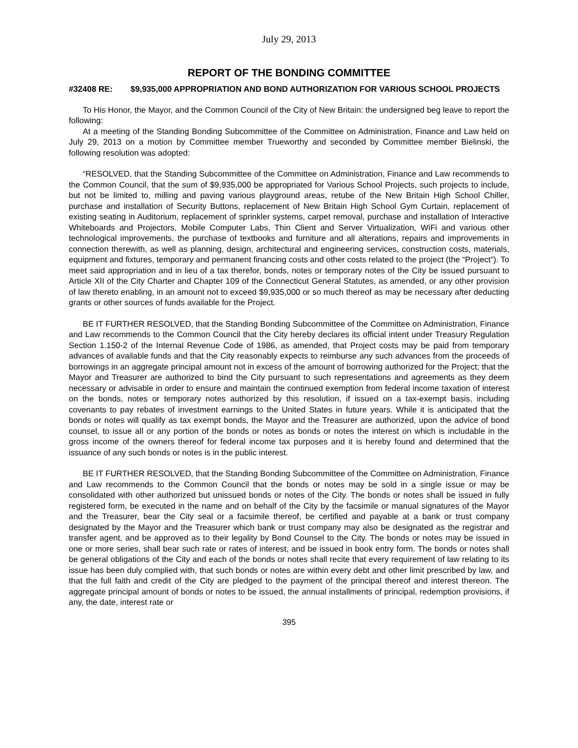July 29, 2013
REPORT OF THE BONDING COMMITTEE
#32408 RE: $9,935,000 APPROPRIATION AND BOND AUTHORIZATION FOR VARIOUS SCHOOL PROJECTS
To His Honor, the Mayor, and the Common Council of the City of New Britain: the undersigned beg leave to report the following:
At a meeting of the Standing Bonding Subcommittee of the Committee on Administration, Finance and Law held on July 29, 2013 on a motion by Committee member Trueworthy and seconded by Committee member Bielinski, the following resolution was adopted:
“RESOLVED, that the Standing Subcommittee of the Committee on Administration, Finance and Law recommends to the Common Council, that the sum of $9,935,000 be appropriated for Various School Projects, such projects to include, but not be limited to, milling and paving various playground areas, retube of the New Britain High School Chiller, purchase and installation of Security Buttons, replacement of New Britain High School Gym Curtain, replacement of existing seating in Auditorium, replacement of sprinkler systems, carpet removal, purchase and installation of Interactive Whiteboards and Projectors, Mobile Computer Labs, Thin Client and Server Virtualization, WiFi and various other technological improvements, the purchase of textbooks and furniture and all alterations, repairs and improvements in connection therewith, as well as planning, design, architectural and engineering services, construction costs, materials, equipment and fixtures, temporary and permanent financing costs and other costs related to the project (the “Project”). To meet said appropriation and in lieu of a tax therefor, bonds, notes or temporary notes of the City be issued pursuant to Article XII of the City Charter and Chapter 109 of the Connecticut General Statutes, as amended, or any other provision of law thereto enabling, in an amount not to exceed $9,935,000 or so much thereof as may be necessary after deducting grants or other sources of funds available for the Project.
BE IT FURTHER RESOLVED, that the Standing Bonding Subcommittee of the Committee on Administration, Finance and Law recommends to the Common Council that the City hereby declares its official intent under Treasury Regulation Section 1.150-2 of the Internal Revenue Code of 1986, as amended, that Project costs may be paid from temporary advances of available funds and that the City reasonably expects to reimburse any such advances from the proceeds of borrowings in an aggregate principal amount not in excess of the amount of borrowing authorized for the Project; that the Mayor and Treasurer are authorized to bind the City pursuant to such representations and agreements as they deem necessary or advisable in order to ensure and maintain the continued exemption from federal income taxation of interest on the bonds, notes or temporary notes authorized by this resolution, if issued on a tax-exempt basis, including covenants to pay rebates of investment earnings to the United States in future years. While it is anticipated that the bonds or notes will qualify as tax exempt bonds, the Mayor and the Treasurer are authorized, upon the advice of bond counsel, to issue all or any portion of the bonds or notes as bonds or notes the interest on which is includable in the gross income of the owners thereof for federal income tax purposes and it is hereby found and determined that the issuance of any such bonds or notes is in the public interest.
BE IT FURTHER RESOLVED, that the Standing Bonding Subcommittee of the Committee on Administration, Finance and Law recommends to the Common Council that the bonds or notes may be sold in a single issue or may be consolidated with other authorized but unissued bonds or notes of the City. The bonds or notes shall be issued in fully registered form, be executed in the name and on behalf of the City by the facsimile or manual signatures of the Mayor and the Treasurer, bear the City seal or a facsimile thereof, be certified and payable at a bank or trust company designated by the Mayor and the Treasurer which bank or trust company may also be designated as the registrar and transfer agent, and be approved as to their legality by Bond Counsel to the City. The bonds or notes may be issued in one or more series, shall bear such rate or rates of interest, and be issued in book entry form. The bonds or notes shall be general obligations of the City and each of the bonds or notes shall recite that every requirement of law relating to its issue has been duly complied with, that such bonds or notes are within every debt and other limit prescribed by law, and that the full faith and credit of the City are pledged to the payment of the principal thereof and interest thereon. The aggregate principal amount of bonds or notes to be issued, the annual installments of principal, redemption provisions, if any, the date, interest rate or
395